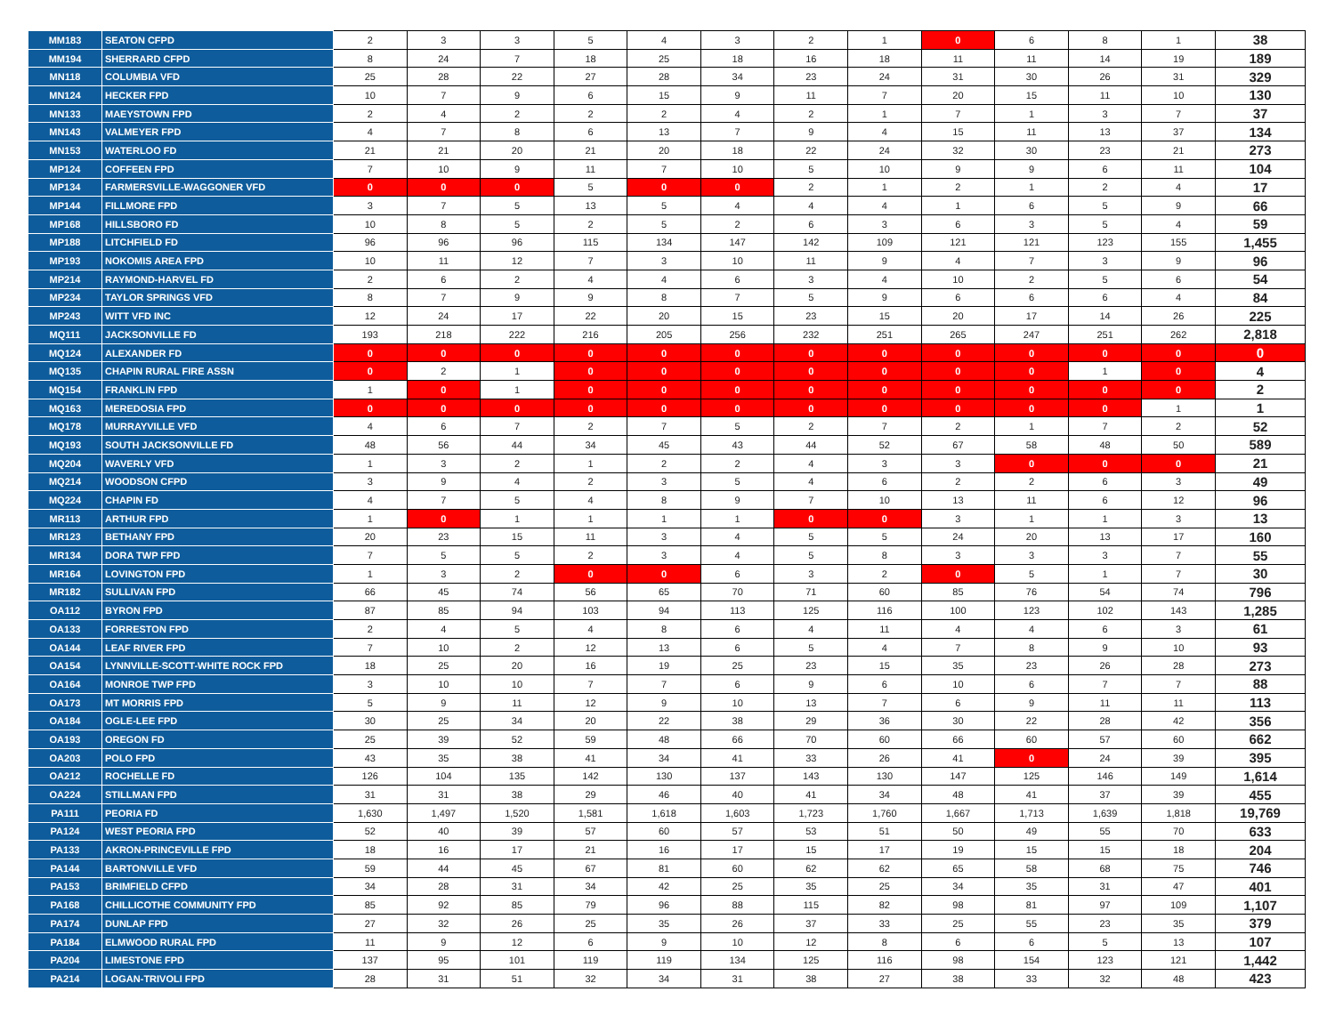| MM183 | SEATON CFPD | 2 | 3 | 3 | 5 | 4 | 3 | 2 | 1 | 0 | 6 | 8 | 1 | 38 |
| MM194 | SHERRARD CFPD | 8 | 24 | 7 | 18 | 25 | 18 | 16 | 18 | 11 | 11 | 14 | 19 | 189 |
| MN118 | COLUMBIA VFD | 25 | 28 | 22 | 27 | 28 | 34 | 23 | 24 | 31 | 30 | 26 | 31 | 329 |
| MN124 | HECKER FPD | 10 | 7 | 9 | 6 | 15 | 9 | 11 | 7 | 20 | 15 | 11 | 10 | 130 |
| MN133 | MAEYSTOWN FPD | 2 | 4 | 2 | 2 | 2 | 4 | 2 | 1 | 7 | 1 | 3 | 7 | 37 |
| MN143 | VALMEYER FPD | 4 | 7 | 8 | 6 | 13 | 7 | 9 | 4 | 15 | 11 | 13 | 37 | 134 |
| MN153 | WATERLOO FD | 21 | 21 | 20 | 21 | 20 | 18 | 22 | 24 | 32 | 30 | 23 | 21 | 273 |
| MP124 | COFFEEN FPD | 7 | 10 | 9 | 11 | 7 | 10 | 5 | 10 | 9 | 9 | 6 | 11 | 104 |
| MP134 | FARMERSVILLE-WAGGONER VFD | 0 | 0 | 0 | 5 | 0 | 0 | 2 | 1 | 2 | 1 | 2 | 4 | 17 |
| MP144 | FILLMORE FPD | 3 | 7 | 5 | 13 | 5 | 4 | 4 | 4 | 1 | 6 | 5 | 9 | 66 |
| MP168 | HILLSBORO FD | 10 | 8 | 5 | 2 | 5 | 2 | 6 | 3 | 6 | 3 | 5 | 4 | 59 |
| MP188 | LITCHFIELD FD | 96 | 96 | 96 | 115 | 134 | 147 | 142 | 109 | 121 | 121 | 123 | 155 | 1,455 |
| MP193 | NOKOMIS AREA FPD | 10 | 11 | 12 | 7 | 3 | 10 | 11 | 9 | 4 | 7 | 3 | 9 | 96 |
| MP214 | RAYMOND-HARVEL FD | 2 | 6 | 2 | 4 | 4 | 6 | 3 | 4 | 10 | 2 | 5 | 6 | 54 |
| MP234 | TAYLOR SPRINGS VFD | 8 | 7 | 9 | 9 | 8 | 7 | 5 | 9 | 6 | 6 | 6 | 4 | 84 |
| MP243 | WITT VFD INC | 12 | 24 | 17 | 22 | 20 | 15 | 23 | 15 | 20 | 17 | 14 | 26 | 225 |
| MQ111 | JACKSONVILLE FD | 193 | 218 | 222 | 216 | 205 | 256 | 232 | 251 | 265 | 247 | 251 | 262 | 2,818 |
| MQ124 | ALEXANDER FD | 0 | 0 | 0 | 0 | 0 | 0 | 0 | 0 | 0 | 0 | 0 | 0 | 0 |
| MQ135 | CHAPIN RURAL FIRE ASSN | 0 | 2 | 1 | 0 | 0 | 0 | 0 | 0 | 0 | 0 | 1 | 0 | 4 |
| MQ154 | FRANKLIN FPD | 1 | 0 | 1 | 0 | 0 | 0 | 0 | 0 | 0 | 0 | 0 | 0 | 2 |
| MQ163 | MEREDOSIA FPD | 0 | 0 | 0 | 0 | 0 | 0 | 0 | 0 | 0 | 0 | 0 | 1 | 1 |
| MQ178 | MURRAYVILLE VFD | 4 | 6 | 7 | 2 | 7 | 5 | 2 | 7 | 2 | 1 | 7 | 2 | 52 |
| MQ193 | SOUTH JACKSONVILLE FD | 48 | 56 | 44 | 34 | 45 | 43 | 44 | 52 | 67 | 58 | 48 | 50 | 589 |
| MQ204 | WAVERLY VFD | 1 | 3 | 2 | 1 | 2 | 2 | 4 | 3 | 3 | 0 | 0 | 0 | 21 |
| MQ214 | WOODSON CFPD | 3 | 9 | 4 | 2 | 3 | 5 | 4 | 6 | 2 | 2 | 6 | 3 | 49 |
| MQ224 | CHAPIN FD | 4 | 7 | 5 | 4 | 8 | 9 | 7 | 10 | 13 | 11 | 6 | 12 | 96 |
| MR113 | ARTHUR FPD | 1 | 0 | 1 | 1 | 1 | 1 | 0 | 0 | 3 | 1 | 1 | 3 | 13 |
| MR123 | BETHANY FPD | 20 | 23 | 15 | 11 | 3 | 4 | 5 | 5 | 24 | 20 | 13 | 17 | 160 |
| MR134 | DORA TWP FPD | 7 | 5 | 5 | 2 | 3 | 4 | 5 | 8 | 3 | 3 | 3 | 7 | 55 |
| MR164 | LOVINGTON FPD | 1 | 3 | 2 | 0 | 0 | 6 | 3 | 2 | 0 | 5 | 1 | 7 | 30 |
| MR182 | SULLIVAN FPD | 66 | 45 | 74 | 56 | 65 | 70 | 71 | 60 | 85 | 76 | 54 | 74 | 796 |
| OA112 | BYRON FPD | 87 | 85 | 94 | 103 | 94 | 113 | 125 | 116 | 100 | 123 | 102 | 143 | 1,285 |
| OA133 | FORRESTON FPD | 2 | 4 | 5 | 4 | 8 | 6 | 4 | 11 | 4 | 4 | 6 | 3 | 61 |
| OA144 | LEAF RIVER FPD | 7 | 10 | 2 | 12 | 13 | 6 | 5 | 4 | 7 | 8 | 9 | 10 | 93 |
| OA154 | LYNNVILLE-SCOTT-WHITE ROCK FPD | 18 | 25 | 20 | 16 | 19 | 25 | 23 | 15 | 35 | 23 | 26 | 28 | 273 |
| OA164 | MONROE TWP FPD | 3 | 10 | 10 | 7 | 7 | 6 | 9 | 6 | 10 | 6 | 7 | 7 | 88 |
| OA173 | MT MORRIS FPD | 5 | 9 | 11 | 12 | 9 | 10 | 13 | 7 | 6 | 9 | 11 | 11 | 113 |
| OA184 | OGLE-LEE FPD | 30 | 25 | 34 | 20 | 22 | 38 | 29 | 36 | 30 | 22 | 28 | 42 | 356 |
| OA193 | OREGON FD | 25 | 39 | 52 | 59 | 48 | 66 | 70 | 60 | 66 | 60 | 57 | 60 | 662 |
| OA203 | POLO FPD | 43 | 35 | 38 | 41 | 34 | 41 | 33 | 26 | 41 | 0 | 24 | 39 | 395 |
| OA212 | ROCHELLE FD | 126 | 104 | 135 | 142 | 130 | 137 | 143 | 130 | 147 | 125 | 146 | 149 | 1,614 |
| OA224 | STILLMAN FPD | 31 | 31 | 38 | 29 | 46 | 40 | 41 | 34 | 48 | 41 | 37 | 39 | 455 |
| PA111 | PEORIA FD | 1,630 | 1,497 | 1,520 | 1,581 | 1,618 | 1,603 | 1,723 | 1,760 | 1,667 | 1,713 | 1,639 | 1,818 | 19,769 |
| PA124 | WEST PEORIA FPD | 52 | 40 | 39 | 57 | 60 | 57 | 53 | 51 | 50 | 49 | 55 | 70 | 633 |
| PA133 | AKRON-PRINCEVILLE FPD | 18 | 16 | 17 | 21 | 16 | 17 | 15 | 17 | 19 | 15 | 15 | 18 | 204 |
| PA144 | BARTONVILLE VFD | 59 | 44 | 45 | 67 | 81 | 60 | 62 | 62 | 65 | 58 | 68 | 75 | 746 |
| PA153 | BRIMFIELD CFPD | 34 | 28 | 31 | 34 | 42 | 25 | 35 | 25 | 34 | 35 | 31 | 47 | 401 |
| PA168 | CHILLICOTHE COMMUNITY FPD | 85 | 92 | 85 | 79 | 96 | 88 | 115 | 82 | 98 | 81 | 97 | 109 | 1,107 |
| PA174 | DUNLAP FPD | 27 | 32 | 26 | 25 | 35 | 26 | 37 | 33 | 25 | 55 | 23 | 35 | 379 |
| PA184 | ELMWOOD RURAL FPD | 11 | 9 | 12 | 6 | 9 | 10 | 12 | 8 | 6 | 6 | 5 | 13 | 107 |
| PA204 | LIMESTONE FPD | 137 | 95 | 101 | 119 | 119 | 134 | 125 | 116 | 98 | 154 | 123 | 121 | 1,442 |
| PA214 | LOGAN-TRIVOLI FPD | 28 | 31 | 51 | 32 | 34 | 31 | 38 | 27 | 38 | 33 | 32 | 48 | 423 |